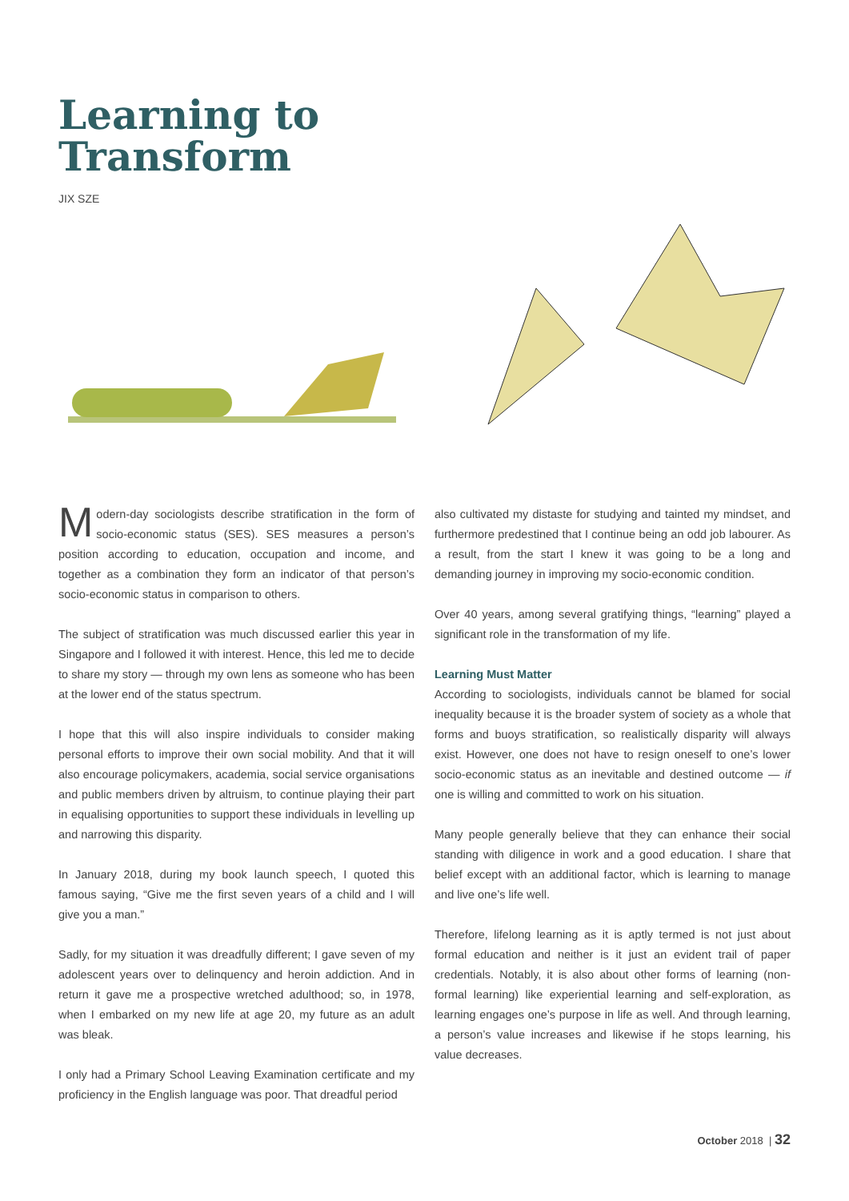Learning to
Transform
JIX SZE
Modern-day sociologists describe stratification in the form of socio-economic status (SES). SES measures a person’s position according to education, occupation and income, and together as a combination they form an indicator of that person’s socio-economic status in comparison to others.
The subject of stratification was much discussed earlier this year in Singapore and I followed it with interest. Hence, this led me to decide to share my story — through my own lens as someone who has been at the lower end of the status spectrum.
I hope that this will also inspire individuals to consider making personal efforts to improve their own social mobility. And that it will also encourage policymakers, academia, social service organisations and public members driven by altruism, to continue playing their part in equalising opportunities to support these individuals in levelling up and narrowing this disparity.
In January 2018, during my book launch speech, I quoted this famous saying, “Give me the first seven years of a child and I will give you a man.”
Sadly, for my situation it was dreadfully different; I gave seven of my adolescent years over to delinquency and heroin addiction. And in return it gave me a prospective wretched adulthood; so, in 1978, when I embarked on my new life at age 20, my future as an adult was bleak.
I only had a Primary School Leaving Examination certificate and my proficiency in the English language was poor. That dreadful period
also cultivated my distaste for studying and tainted my mindset, and furthermore predestined that I continue being an odd job labourer. As a result, from the start I knew it was going to be a long and demanding journey in improving my socio-economic condition.
Over 40 years, among several gratifying things, “learning” played a significant role in the transformation of my life.
Learning Must Matter
According to sociologists, individuals cannot be blamed for social inequality because it is the broader system of society as a whole that forms and buoys stratification, so realistically disparity will always exist. However, one does not have to resign oneself to one’s lower socio-economic status as an inevitable and destined outcome — if one is willing and committed to work on his situation.
Many people generally believe that they can enhance their social standing with diligence in work and a good education. I share that belief except with an additional factor, which is learning to manage and live one’s life well.
Therefore, lifelong learning as it is aptly termed is not just about formal education and neither is it just an evident trail of paper credentials. Notably, it is also about other forms of learning (non-formal learning) like experiential learning and self-exploration, as learning engages one’s purpose in life as well. And through learning, a person’s value increases and likewise if he stops learning, his value decreases.
October 2018 | 32